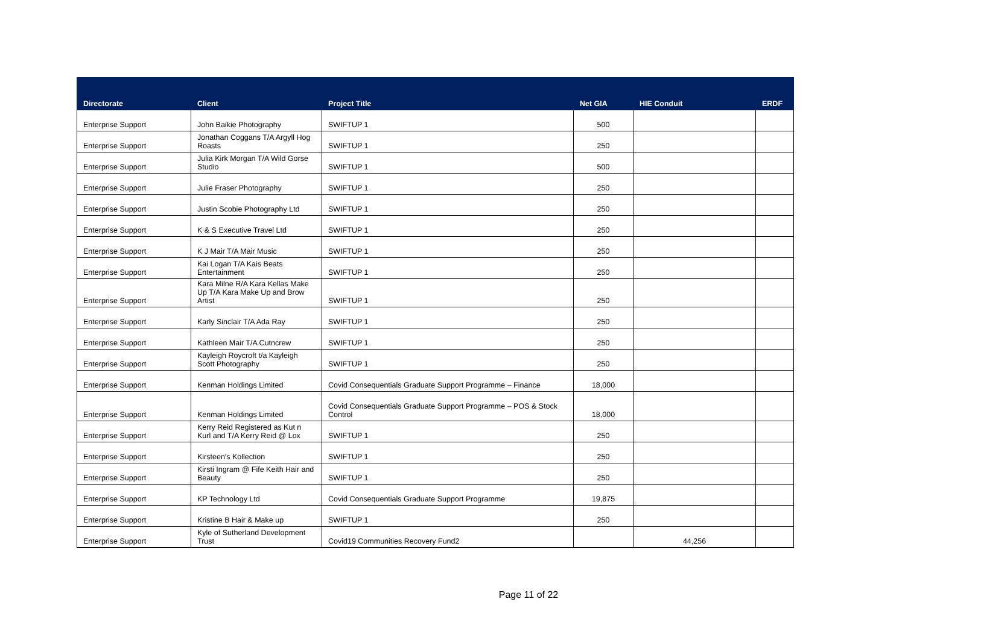| Directorate | Client | Project Title | Net GIA | HIE Conduit | ERDF |
| --- | --- | --- | --- | --- | --- |
| Enterprise Support | John Baikie Photography | SWIFTUP 1 | 500 | | |
| Enterprise Support | Jonathan Coggans T/A Argyll Hog Roasts | SWIFTUP 1 | 250 | | |
| Enterprise Support | Julia Kirk Morgan T/A Wild Gorse Studio | SWIFTUP 1 | 500 | | |
| Enterprise Support | Julie Fraser Photography | SWIFTUP 1 | 250 | | |
| Enterprise Support | Justin Scobie Photography Ltd | SWIFTUP 1 | 250 | | |
| Enterprise Support | K & S Executive Travel Ltd | SWIFTUP 1 | 250 | | |
| Enterprise Support | K J Mair T/A Mair Music | SWIFTUP 1 | 250 | | |
| Enterprise Support | Kai Logan T/A Kais Beats Entertainment | SWIFTUP 1 | 250 | | |
| Enterprise Support | Kara Milne R/A Kara Kellas Make Up T/A Kara Make Up and Brow Artist | SWIFTUP 1 | 250 | | |
| Enterprise Support | Karly Sinclair T/A Ada Ray | SWIFTUP 1 | 250 | | |
| Enterprise Support | Kathleen Mair T/A Cutncrew | SWIFTUP 1 | 250 | | |
| Enterprise Support | Kayleigh Roycroft t/a Kayleigh Scott Photography | SWIFTUP 1 | 250 | | |
| Enterprise Support | Kenman Holdings Limited | Covid Consequentials Graduate Support Programme – Finance | 18,000 | | |
| Enterprise Support | Kenman Holdings Limited | Covid Consequentials Graduate Support Programme – POS & Stock Control | 18,000 | | |
| Enterprise Support | Kerry Reid Registered as Kut n Kurl and T/A Kerry Reid @ Lox | SWIFTUP 1 | 250 | | |
| Enterprise Support | Kirsteen's Kollection | SWIFTUP 1 | 250 | | |
| Enterprise Support | Kirsti Ingram @ Fife Keith Hair and Beauty | SWIFTUP 1 | 250 | | |
| Enterprise Support | KP Technology Ltd | Covid Consequentials Graduate Support Programme | 19,875 | | |
| Enterprise Support | Kristine B Hair & Make up | SWIFTUP 1 | 250 | | |
| Enterprise Support | Kyle of Sutherland Development Trust | Covid19 Communities Recovery Fund2 | | 44,256 | |
Page 11 of 22